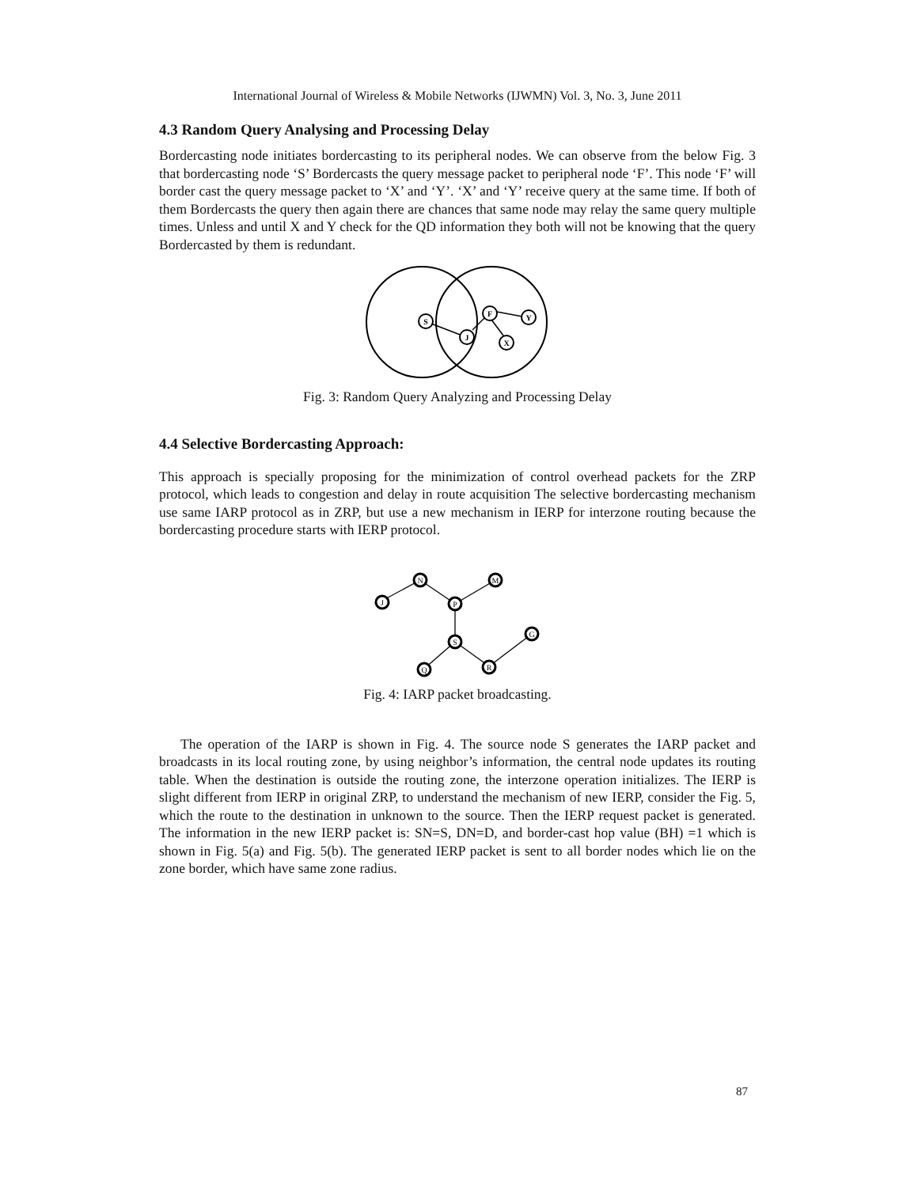International Journal of Wireless & Mobile Networks (IJWMN) Vol. 3, No. 3, June 2011
4.3 Random Query Analysing and Processing Delay
Bordercasting node initiates bordercasting to its peripheral nodes. We can observe from the below Fig. 3 that bordercasting node ‘S’ Bordercasts the query message packet to peripheral node ‘F’. This node ‘F’ will border cast the query message packet to ‘X’ and ‘Y’. ‘X’ and ‘Y’ receive query at the same time. If both of them Bordercasts the query then again there are chances that same node may relay the same query multiple times. Unless and until X and Y check for the QD information they both will not be knowing that the query Bordercasted by them is redundant.
S
J
F
Y
X
Fig. 3: Random Query Analyzing and Processing Delay
4.4 Selective Bordercasting Approach:
This approach is specially proposing for the minimization of control overhead packets for the ZRP protocol, which leads to congestion and delay in route acquisition The selective bordercasting mechanism use same IARP protocol as in ZRP, but use a new mechanism in IERP for interzone routing because the bordercasting procedure starts with IERP protocol.
J
N
M
P
S
G
Q
R
Fig. 4: IARP packet broadcasting.
The operation of the IARP is shown in Fig. 4. The source node S generates the IARP packet and broadcasts in its local routing zone, by using neighbor’s information, the central node updates its routing table. When the destination is outside the routing zone, the interzone operation initializes. The IERP is slight different from IERP in original ZRP, to understand the mechanism of new IERP, consider the Fig. 5, which the route to the destination in unknown to the source. Then the IERP request packet is generated. The information in the new IERP packet is: SN=S, DN=D, and border-cast hop value (BH) =1 which is shown in Fig. 5(a) and Fig. 5(b). The generated IERP packet is sent to all border nodes which lie on the zone border, which have same zone radius.
87